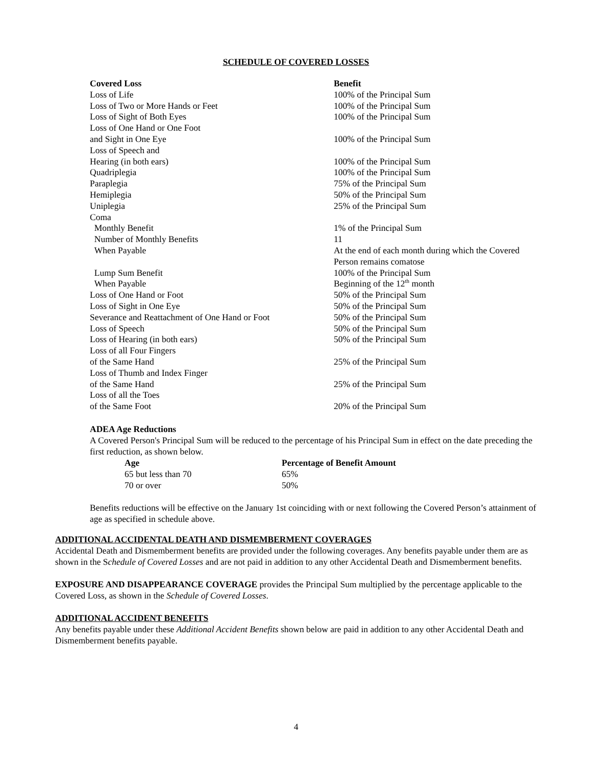SCHEDULE OF COVERED LOSSES
| Covered Loss | Benefit |
| --- | --- |
| Loss of Life | 100% of the Principal Sum |
| Loss of Two or More Hands or Feet | 100% of the Principal Sum |
| Loss of Sight of Both Eyes | 100% of the Principal Sum |
| Loss of One Hand or One Foot and Sight in One Eye | 100% of the Principal Sum |
| Loss of Speech and Hearing (in both ears) | 100% of the Principal Sum |
| Quadriplegia | 100% of the Principal Sum |
| Paraplegia | 75% of the Principal Sum |
| Hemiplegia | 50% of the Principal Sum |
| Uniplegia | 25% of the Principal Sum |
| Coma | |
| Monthly Benefit | 1% of the Principal Sum |
| Number of Monthly Benefits | 11 |
| When Payable | At the end of each month during which the Covered Person remains comatose |
| Lump Sum Benefit | 100% of the Principal Sum |
| When Payable | Beginning of the 12<sup>th</sup> month |
| Loss of One Hand or Foot | 50% of the Principal Sum |
| Loss of Sight in One Eye | 50% of the Principal Sum |
| Severance and Reattachment of One Hand or Foot | 50% of the Principal Sum |
| Loss of Speech | 50% of the Principal Sum |
| Loss of Hearing (in both ears) | 50% of the Principal Sum |
| Loss of all Four Fingers of the Same Hand | 25% of the Principal Sum |
| Loss of Thumb and Index Finger of the Same Hand | 25% of the Principal Sum |
| Loss of all the Toes of the Same Foot | 20% of the Principal Sum |
ADEA Age Reductions
A Covered Person's Principal Sum will be reduced to the percentage of his Principal Sum in effect on the date preceding the first reduction, as shown below.
| Age | Percentage of Benefit Amount |
| --- | --- |
| 65 but less than 70 | 65% |
| 70 or over | 50% |
Benefits reductions will be effective on the January 1st coinciding with or next following the Covered Person’s attainment of age as specified in schedule above.
ADDITIONAL ACCIDENTAL DEATH AND DISMEMBERMENT COVERAGES
Accidental Death and Dismemberment benefits are provided under the following coverages. Any benefits payable under them are as shown in the Schedule of Covered Losses and are not paid in addition to any other Accidental Death and Dismemberment benefits.
EXPOSURE AND DISAPPEARANCE COVERAGE provides the Principal Sum multiplied by the percentage applicable to the Covered Loss, as shown in the Schedule of Covered Losses.
ADDITIONAL ACCIDENT BENEFITS
Any benefits payable under these Additional Accident Benefits shown below are paid in addition to any other Accidental Death and Dismemberment benefits payable.
4